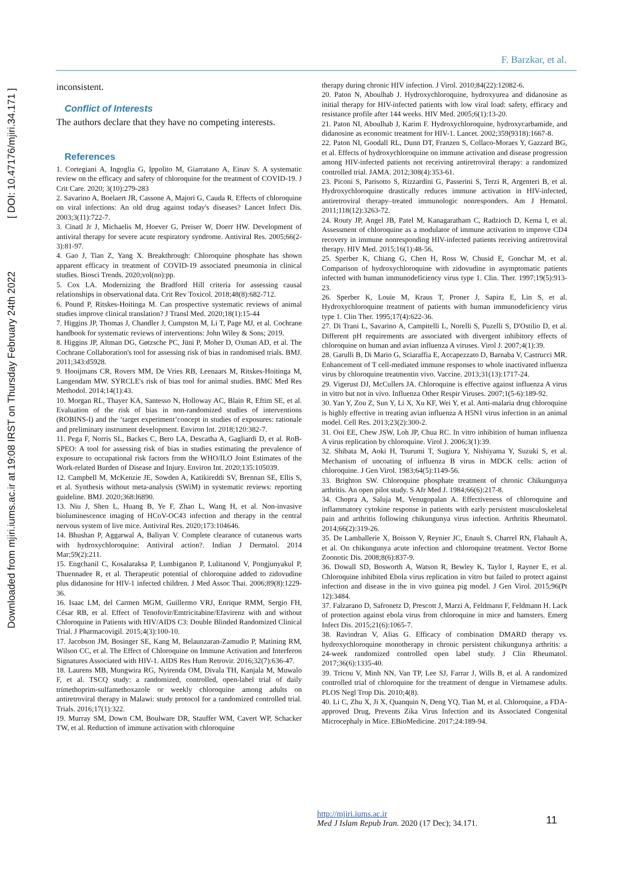Downloaded from mjiri.iums.ac.ir at 19:08 IRST on Thursday February 24th 2022 [ DOI: 10.47176/mjiri.34.171 ]
F. Barzkar, et al.
inconsistent.
Conflict of Interests
The authors declare that they have no competing interests.
References
1. Cortegiani A, Ingoglia G, Ippolito M, Giarratano A, Einav S. A systematic review on the efficacy and safety of chloroquine for the treatment of COVID-19. J Crit Care. 2020; 3(10):279-283
2. Savarino A, Boelaert JR, Cassone A, Majori G, Cauda R. Effects of chloroquine on viral infections: An old drug against today's diseases? Lancet Infect Dis. 2003;3(11):722-7.
3. Cinatl Jr J, Michaelis M, Hoever G, Preiser W, Doerr HW. Development of antiviral therapy for severe acute respiratory syndrome. Antiviral Res. 2005;66(2-3):81-97.
4. Gao J, Tian Z, Yang X. Breakthrough: Chloroquine phosphate has shown apparent efficacy in treatment of COVID-19 associated pneumonia in clinical studies. Biosci Trends. 2020;vol(no):pp.
5. Cox LA. Modernizing the Bradford Hill criteria for assessing causal relationships in observational data. Crit Rev Toxicol. 2018;48(8):682-712.
6. Pound P, Ritskes-Hoitinga M. Can prospective systematic reviews of animal studies improve clinical translation? J Transl Med. 2020;18(1):15-44
7. Higgins JP, Thomas J, Chandler J, Cumpston M, Li T, Page MJ, et al. Cochrane handbook for systematic reviews of interventions: John Wiley & Sons; 2019.
8. Higgins JP, Altman DG, Gøtzsche PC, Jüni P, Moher D, Oxman AD, et al. The Cochrane Collaboration's tool for assessing risk of bias in randomised trials. BMJ. 2011;343:d5928.
9. Hooijmans CR, Rovers MM, De Vries RB, Leenaars M, Ritskes-Hoitinga M, Langendam MW. SYRCLE's risk of bias tool for animal studies. BMC Med Res Methodol. 2014;14(1):43.
10. Morgan RL, Thayer KA, Santesso N, Holloway AC, Blain R, Eftim SE, et al. Evaluation of the risk of bias in non-randomized studies of interventions (ROBINS-I) and the ‘target experiment’concept in studies of exposures: rationale and preliminary instrument development. Environ Int. 2018;120:382-7.
11. Pega F, Norris SL, Backes C, Bero LA, Descatha A, Gagliardi D, et al. RoB-SPEO: A tool for assessing risk of bias in studies estimating the prevalence of exposure to occupational risk factors from the WHO/ILO Joint Estimates of the Work-related Burden of Disease and Injury. Environ Int. 2020;135:105039.
12. Campbell M, McKenzie JE, Sowden A, Katikireddi SV, Brennan SE, Ellis S, et al. Synthesis without meta-analysis (SWiM) in systematic reviews: reporting guideline. BMJ. 2020;368:l6890.
13. Niu J, Shen L, Huang B, Ye F, Zhao L, Wang H, et al. Non-invasive bioluminescence imaging of HCoV-OC43 infection and therapy in the central nervous system of live mice. Antiviral Res. 2020;173:104646.
14. Bhushan P, Aggarwal A, Baliyan V. Complete clearance of cutaneous warts with hydroxychloroquine: Antiviral action?. Indian J Dermatol. 2014 Mar;59(2):211.
15. Engchanil C, Kosalaraksa P, Lumbiganon P, Lulitanond V, Pongjunyakul P, Thuennadee R, et al. Therapeutic potential of chloroquine added to zidovudine plus didanosine for HIV-1 infected children. J Med Assoc Thai. 2006;89(8):1229-36.
16. Isaac LM, del Carmen MGM, Guillermo VRJ, Enrique RMM, Sergio FH, César RB, et al. Effect of Tenofovir/Emtricitabine/Efavirenz with and without Chloroquine in Patients with HIV/AIDS C3: Double Blinded Randomized Clinical Trial. J Pharmacovigil. 2015;4(3):100-10.
17. Jacobson JM, Bosinger SE, Kang M, Belaunzaran-Zamudio P, Matining RM, Wilson CC, et al. The Effect of Chloroquine on Immune Activation and Interferon Signatures Associated with HIV-1. AIDS Res Hum Retrovir. 2016;32(7):636-47.
18. Laurens MB, Mungwira RG, Nyirenda OM, Divala TH, Kanjala M, Muwalo F, et al. TSCQ study: a randomized, controlled, open-label trial of daily trimethoprim-sulfamethoxazole or weekly chloroquine among adults on antiretroviral therapy in Malawi: study protocol for a randomized controlled trial. Trials. 2016;17(1):322.
19. Murray SM, Down CM, Boulware DR, Stauffer WM, Cavert WP, Schacker TW, et al. Reduction of immune activation with chloroquine
therapy during chronic HIV infection. J Virol. 2010;84(22):12082-6.
20. Paton N, Aboulhab J. Hydroxychloroquine, hydroxyurea and didanosine as initial therapy for HIV-infected patients with low viral load: safety, efficacy and resistance profile after 144 weeks. HIV Med. 2005;6(1):13-20.
21. Paton NI, Aboulhab J, Karim F. Hydroxychloroquine, hydroxycarbamide, and didanosine as economic treatment for HIV-1. Lancet. 2002;359(9318):1667-8.
22. Paton NI, Goodall RL, Dunn DT, Franzen S, Collaco-Moraes Y, Gazzard BG, et al. Effects of hydroxychloroquine on immune activation and disease progression among HIV-infected patients not receiving antiretroviral therapy: a randomized controlled trial. JAMA. 2012;308(4):353-61.
23. Piconi S, Parisotto S, Rizzardini G, Passerini S, Terzi R, Argenteri B, et al. Hydroxychloroquine drastically reduces immune activation in HIV-infected, antiretroviral therapy–treated immunologic nonresponders. Am J Hematol. 2011;118(12):3263-72.
24. Routy JP, Angel JB, Patel M, Kanagaratham C, Radzioch D, Kema I, et al. Assessment of chloroquine as a modulator of immune activation to improve CD4 recovery in immune nonresponding HIV-infected patients receiving antiretroviral therapy. HIV Med. 2015;16(1):48-56.
25. Sperber K, Chiang G, Chen H, Ross W, Chusid E, Gonchar M, et al. Comparison of hydroxychloroquine with zidovudine in asymptomatic patients infected with human immunodeficiency virus type 1. Clin. Ther. 1997;19(5):913-23.
26. Sperber K, Louie M, Kraus T, Proner J, Sapira E, Lin S, et al. Hydroxychloroquine treatment of patients with human immunodeficiency virus type 1. Clin Ther. 1995;17(4):622-36.
27. Di Trani L, Savarino A, Campitelli L, Norelli S, Puzelli S, D'Ostilio D, et al. Different pH requirements are associated with divergent inhibitory effects of chloroquine on human and avian influenza A viruses. Virol J. 2007;4(1):39.
28. Garulli B, Di Mario G, Sciaraffia E, Accapezzato D, Barnaba V, Castrucci MR. Enhancement of T cell-mediated immune responses to whole inactivated influenza virus by chloroquine treatmentin vivo. Vaccine. 2013;31(13):1717-24.
29. Vigerust DJ, McCullers JA. Chloroquine is effective against influenza A virus in vitro but not in vivo. Influenza Other Respir Viruses. 2007;1(5-6):189-92.
30. Yan Y, Zou Z, Sun Y, Li X, Xu KF, Wei Y, et al. Anti-malaria drug chloroquine is highly effective in treating avian influenza A H5N1 virus infection in an animal model. Cell Res. 2013;23(2):300-2.
31. Ooi EE, Chew JSW, Loh JP, Chua RC. In vitro inhibition of human influenza A virus replication by chloroquine. Virol J. 2006;3(1):39.
32. Shibata M, Aoki H, Tsurumi T, Sugiura Y, Nishiyama Y, Suzuki S, et al. Mechanism of uncoating of influenza B virus in MDCK cells: action of chloroquine. J Gen Virol. 1983;64(5):1149-56.
33. Brighton SW. Chloroquine phosphate treatment of chronic Chikungunya arthritis. An open pilot study. S Afr Med J. 1984;66(6):217-8.
34. Chopra A, Saluja M, Venugopalan A. Effectiveness of chloroquine and inflammatory cytokine response in patients with early persistent musculoskeletal pain and arthritis following chikungunya virus infection. Arthritis Rheumatol. 2014;66(2):319-26.
35. De Lamballerie X, Boisson V, Reynier JC, Enault S, Charrel RN, Flahault A, et al. On chikungunya acute infection and chloroquine treatment. Vector Borne Zoonotic Dis. 2008;8(6):837-9.
36. Dowall SD, Bosworth A, Watson R, Bewley K, Taylor I, Rayner E, et al. Chloroquine inhibited Ebola virus replication in vitro but failed to protect against infection and disease in the in vivo guinea pig model. J Gen Virol. 2015;96(Pt 12):3484.
37. Falzarano D, Safronetz D, Prescott J, Marzi A, Feldmann F, Feldmann H. Lack of protection against ebola virus from chloroquine in mice and hamsters. Emerg Infect Dis. 2015;21(6):1065-7.
38. Ravindran V, Alias G. Efficacy of combination DMARD therapy vs. hydroxychloroquine monotherapy in chronic persistent chikungunya arthritis: a 24-week randomized controlled open label study. J Clin Rheumatol. 2017;36(6):1335-40.
39. Tricou V, Minh NN, Van TP, Lee SJ, Farrar J, Wills B, et al. A randomized controlled trial of chloroquine for the treatment of dengue in Vietnamese adults. PLOS Negl Trop Dis. 2010;4(8).
40. Li C, Zhu X, Ji X, Quanquin N, Deng YQ, Tian M, et al. Chloroquine, a FDA-approved Drug, Prevents Zika Virus Infection and its Associated Congenital Microcephaly in Mice. EBioMedicine. 2017;24:189-94.
http://mjiri.iums.ac.ir
Med J Islam Repub Iran. 2020 (17 Dec); 34.171.
11